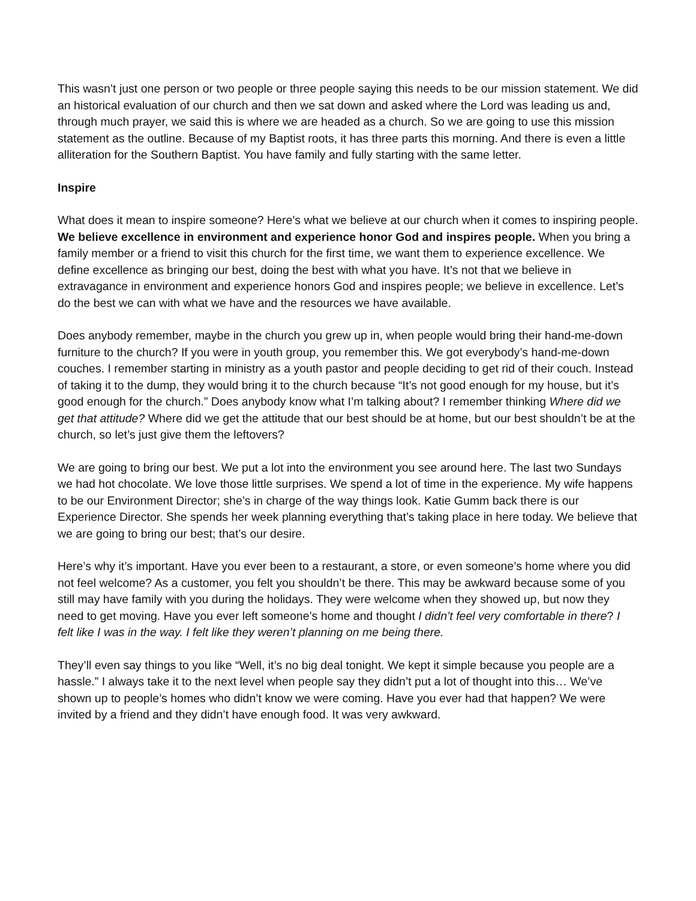This wasn’t just one person or two people or three people saying this needs to be our mission statement. We did an historical evaluation of our church and then we sat down and asked where the Lord was leading us and, through much prayer, we said this is where we are headed as a church. So we are going to use this mission statement as the outline. Because of my Baptist roots, it has three parts this morning. And there is even a little alliteration for the Southern Baptist. You have family and fully starting with the same letter.
Inspire
What does it mean to inspire someone? Here’s what we believe at our church when it comes to inspiring people. We believe excellence in environment and experience honor God and inspires people. When you bring a family member or a friend to visit this church for the first time, we want them to experience excellence. We define excellence as bringing our best, doing the best with what you have. It’s not that we believe in extravagance in environment and experience honors God and inspires people; we believe in excellence. Let’s do the best we can with what we have and the resources we have available.
Does anybody remember, maybe in the church you grew up in, when people would bring their hand-me-down furniture to the church? If you were in youth group, you remember this. We got everybody’s hand-me-down couches. I remember starting in ministry as a youth pastor and people deciding to get rid of their couch. Instead of taking it to the dump, they would bring it to the church because “It’s not good enough for my house, but it’s good enough for the church.” Does anybody know what I’m talking about? I remember thinking Where did we get that attitude? Where did we get the attitude that our best should be at home, but our best shouldn’t be at the church, so let’s just give them the leftovers?
We are going to bring our best. We put a lot into the environment you see around here. The last two Sundays we had hot chocolate. We love those little surprises. We spend a lot of time in the experience. My wife happens to be our Environment Director; she’s in charge of the way things look. Katie Gumm back there is our Experience Director. She spends her week planning everything that’s taking place in here today. We believe that we are going to bring our best; that’s our desire.
Here’s why it’s important. Have you ever been to a restaurant, a store, or even someone’s home where you did not feel welcome? As a customer, you felt you shouldn’t be there. This may be awkward because some of you still may have family with you during the holidays. They were welcome when they showed up, but now they need to get moving. Have you ever left someone’s home and thought I didn’t feel very comfortable in there? I felt like I was in the way. I felt like they weren’t planning on me being there.
They’ll even say things to you like “Well, it’s no big deal tonight. We kept it simple because you people are a hassle.” I always take it to the next level when people say they didn’t put a lot of thought into this… We’ve shown up to people’s homes who didn’t know we were coming. Have you ever had that happen? We were invited by a friend and they didn’t have enough food. It was very awkward.